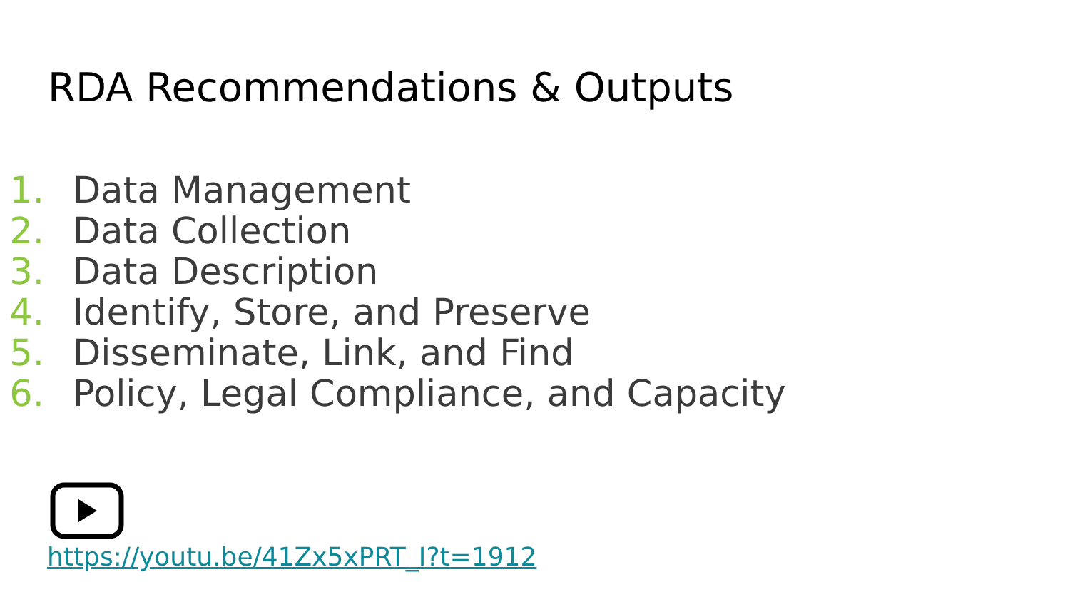RDA Recommendations & Outputs
1. Data Management
2. Data Collection
3. Data Description
4. Identify, Store, and Preserve
5. Disseminate, Link, and Find
6. Policy, Legal Compliance, and Capacity
https://youtu.be/41Zx5xPRT_I?t=1912